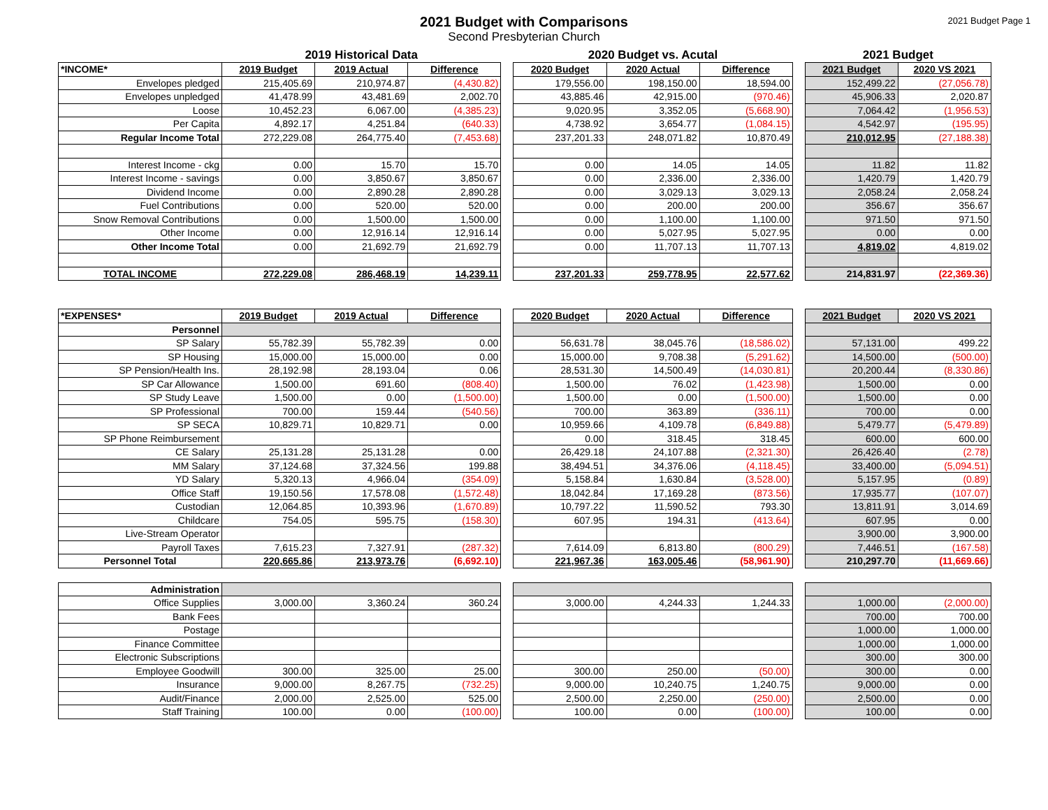2021 Budget Page 1
2021 Budget with Comparisons
Second Presbyterian Church
| | 2019 Historical Data | | | | 2020 Budget vs. Acutal | | | | 2021 Budget | |
| --- | --- | --- | --- | --- | --- | --- | --- | --- | --- | --- |
| *INCOME* | 2019 Budget | 2019 Actual | Difference | | 2020 Budget | 2020 Actual | Difference | | 2021 Budget | 2020 VS 2021 |
| Envelopes pledged | 215,405.69 | 210,974.87 | (4,430.82) | | 179,556.00 | 198,150.00 | 18,594.00 | | 152,499.22 | (27,056.78) |
| Envelopes unpledged | 41,478.99 | 43,481.69 | 2,002.70 | | 43,885.46 | 42,915.00 | (970.46) | | 45,906.33 | 2,020.87 |
| Loose | 10,452.23 | 6,067.00 | (4,385.23) | | 9,020.95 | 3,352.05 | (5,668.90) | | 7,064.42 | (1,956.53) |
| Per Capita | 4,892.17 | 4,251.84 | (640.33) | | 4,738.92 | 3,654.77 | (1,084.15) | | 4,542.97 | (195.95) |
| Regular Income Total | 272,229.08 | 264,775.40 | (7,453.68) | | 237,201.33 | 248,071.82 | 10,870.49 | | 210,012.95 | (27,188.38) |
| Interest Income - ckg | 0.00 | 15.70 | 15.70 | | 0.00 | 14.05 | 14.05 | | 11.82 | 11.82 |
| Interest Income - savings | 0.00 | 3,850.67 | 3,850.67 | | 0.00 | 2,336.00 | 2,336.00 | | 1,420.79 | 1,420.79 |
| Dividend Income | 0.00 | 2,890.28 | 2,890.28 | | 0.00 | 3,029.13 | 3,029.13 | | 2,058.24 | 2,058.24 |
| Fuel Contributions | 0.00 | 520.00 | 520.00 | | 0.00 | 200.00 | 200.00 | | 356.67 | 356.67 |
| Snow Removal Contributions | 0.00 | 1,500.00 | 1,500.00 | | 0.00 | 1,100.00 | 1,100.00 | | 971.50 | 971.50 |
| Other Income | 0.00 | 12,916.14 | 12,916.14 | | 0.00 | 5,027.95 | 5,027.95 | | 0.00 | 0.00 |
| Other Income Total | 0.00 | 21,692.79 | 21,692.79 | | 0.00 | 11,707.13 | 11,707.13 | | 4,819.02 | 4,819.02 |
| TOTAL INCOME | 272,229.08 | 286,468.19 | 14,239.11 | | 237,201.33 | 259,778.95 | 22,577.62 | | 214,831.97 | (22,369.36) |
| *EXPENSES* | 2019 Budget | 2019 Actual | Difference | | 2020 Budget | 2020 Actual | Difference | | 2021 Budget | 2020 VS 2021 |
| Personnel | | | | | | | | | | |
| SP Salary | 55,782.39 | 55,782.39 | 0.00 | | 56,631.78 | 38,045.76 | (18,586.02) | | 57,131.00 | 499.22 |
| SP Housing | 15,000.00 | 15,000.00 | 0.00 | | 15,000.00 | 9,708.38 | (5,291.62) | | 14,500.00 | (500.00) |
| SP Pension/Health Ins. | 28,192.98 | 28,193.04 | 0.06 | | 28,531.30 | 14,500.49 | (14,030.81) | | 20,200.44 | (8,330.86) |
| SP Car Allowance | 1,500.00 | 691.60 | (808.40) | | 1,500.00 | 76.02 | (1,423.98) | | 1,500.00 | 0.00 |
| SP Study Leave | 1,500.00 | 0.00 | (1,500.00) | | 1,500.00 | 0.00 | (1,500.00) | | 1,500.00 | 0.00 |
| SP Professional | 700.00 | 159.44 | (540.56) | | 700.00 | 363.89 | (336.11) | | 700.00 | 0.00 |
| SP SECA | 10,829.71 | 10,829.71 | 0.00 | | 10,959.66 | 4,109.78 | (6,849.88) | | 5,479.77 | (5,479.89) |
| SP Phone Reimbursement | | | | | 0.00 | 318.45 | 318.45 | | 600.00 | 600.00 |
| CE Salary | 25,131.28 | 25,131.28 | 0.00 | | 26,429.18 | 24,107.88 | (2,321.30) | | 26,426.40 | (2.78) |
| MM Salary | 37,124.68 | 37,324.56 | 199.88 | | 38,494.51 | 34,376.06 | (4,118.45) | | 33,400.00 | (5,094.51) |
| YD Salary | 5,320.13 | 4,966.04 | (354.09) | | 5,158.84 | 1,630.84 | (3,528.00) | | 5,157.95 | (0.89) |
| Office Staff | 19,150.56 | 17,578.08 | (1,572.48) | | 18,042.84 | 17,169.28 | (873.56) | | 17,935.77 | (107.07) |
| Custodian | 12,064.85 | 10,393.96 | (1,670.89) | | 10,797.22 | 11,590.52 | 793.30 | | 13,811.91 | 3,014.69 |
| Childcare | 754.05 | 595.75 | (158.30) | | 607.95 | 194.31 | (413.64) | | 607.95 | 0.00 |
| Live-Stream Operator | | | | | | | | | 3,900.00 | 3,900.00 |
| Payroll Taxes | 7,615.23 | 7,327.91 | (287.32) | | 7,614.09 | 6,813.80 | (800.29) | | 7,446.51 | (167.58) |
| Personnel Total | 220,665.86 | 213,973.76 | (6,692.10) | | 221,967.36 | 163,005.46 | (58,961.90) | | 210,297.70 | (11,669.66) |
| Administration | | | | | | | | | | |
| Office Supplies | 3,000.00 | 3,360.24 | 360.24 | | 3,000.00 | 4,244.33 | 1,244.33 | | 1,000.00 | (2,000.00) |
| Bank Fees | | | | | | | | | 700.00 | 700.00 |
| Postage | | | | | | | | | 1,000.00 | 1,000.00 |
| Finance Committee | | | | | | | | | 1,000.00 | 1,000.00 |
| Electronic Subscriptions | | | | | | | | | 300.00 | 300.00 |
| Employee Goodwill | 300.00 | 325.00 | 25.00 | | 300.00 | 250.00 | (50.00) | | 300.00 | 0.00 |
| Insurance | 9,000.00 | 8,267.75 | (732.25) | | 9,000.00 | 10,240.75 | 1,240.75 | | 9,000.00 | 0.00 |
| Audit/Finance | 2,000.00 | 2,525.00 | 525.00 | | 2,500.00 | 2,250.00 | (250.00) | | 2,500.00 | 0.00 |
| Staff Training | 100.00 | 0.00 | (100.00) | | 100.00 | 0.00 | (100.00) | | 100.00 | 0.00 |